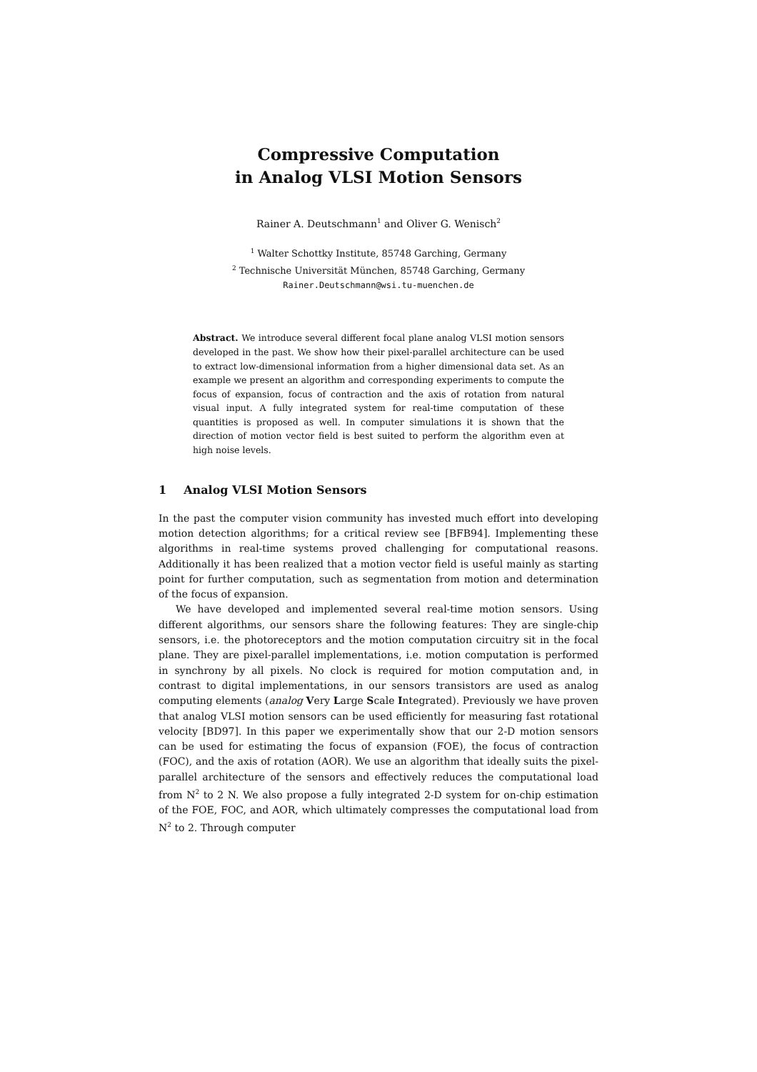Compressive Computation
in Analog VLSI Motion Sensors
Rainer A. Deutschmann<sup>1</sup> and Oliver G. Wenisch<sup>2</sup>
<sup>1</sup> Walter Schottky Institute, 85748 Garching, Germany
<sup>2</sup> Technische Universität München, 85748 Garching, Germany
Rainer.Deutschmann@wsi.tu-muenchen.de
Abstract. We introduce several different focal plane analog VLSI motion sensors developed in the past. We show how their pixel-parallel architecture can be used to extract low-dimensional information from a higher dimensional data set. As an example we present an algorithm and corresponding experiments to compute the focus of expansion, focus of contraction and the axis of rotation from natural visual input. A fully integrated system for real-time computation of these quantities is proposed as well. In computer simulations it is shown that the direction of motion vector field is best suited to perform the algorithm even at high noise levels.
1 Analog VLSI Motion Sensors
In the past the computer vision community has invested much effort into developing motion detection algorithms; for a critical review see [BFB94]. Implementing these algorithms in real-time systems proved challenging for computational reasons. Additionally it has been realized that a motion vector field is useful mainly as starting point for further computation, such as segmentation from motion and determination of the focus of expansion.
We have developed and implemented several real-time motion sensors. Using different algorithms, our sensors share the following features: They are single-chip sensors, i.e. the photoreceptors and the motion computation circuitry sit in the focal plane. They are pixel-parallel implementations, i.e. motion computation is performed in synchrony by all pixels. No clock is required for motion computation and, in contrast to digital implementations, in our sensors transistors are used as analog computing elements (analog Very Large Scale Integrated). Previously we have proven that analog VLSI motion sensors can be used efficiently for measuring fast rotational velocity [BD97]. In this paper we experimentally show that our 2-D motion sensors can be used for estimating the focus of expansion (FOE), the focus of contraction (FOC), and the axis of rotation (AOR). We use an algorithm that ideally suits the pixel-parallel architecture of the sensors and effectively reduces the computational load from N<sup>2</sup> to 2 N. We also propose a fully integrated 2-D system for on-chip estimation of the FOE, FOC, and AOR, which ultimately compresses the computational load from N<sup>2</sup> to 2. Through computer